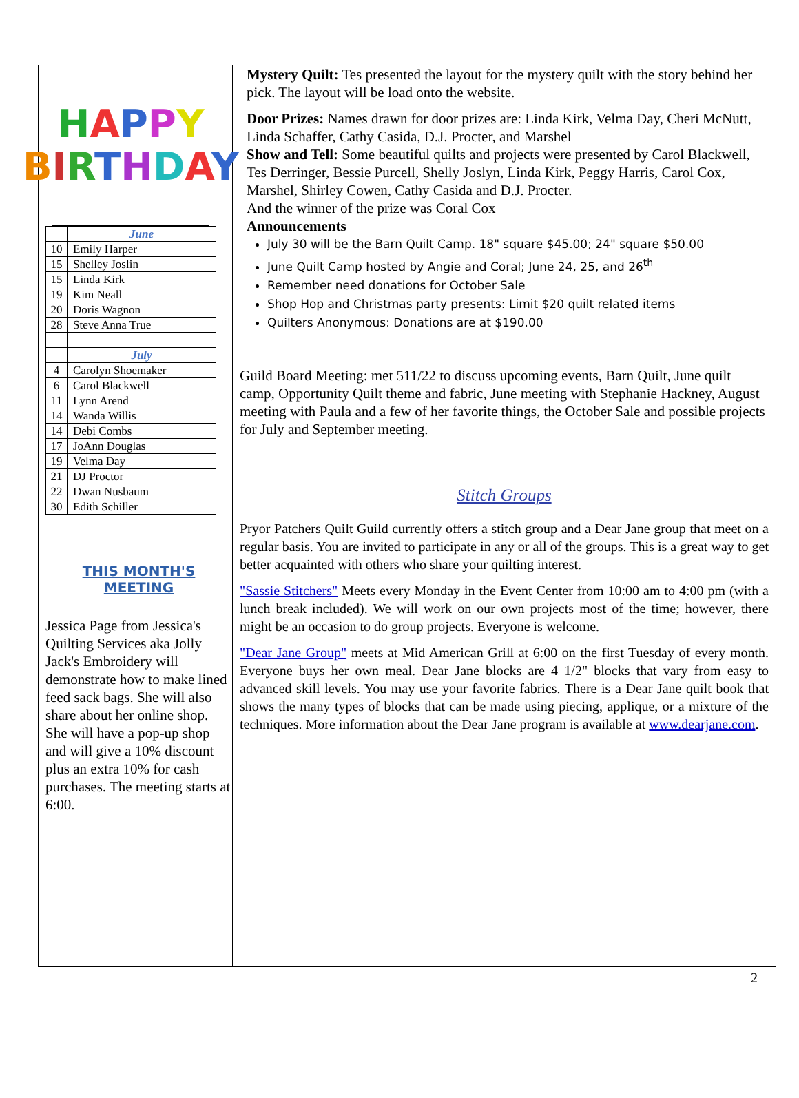HAPPY
BIRTHDAY
| | June |
| 10 | Emily Harper |
| 15 | Shelley Joslin |
| 15 | Linda Kirk |
| 19 | Kim Neall |
| 20 | Doris Wagnon |
| 28 | Steve Anna True |
| | July |
| 4 | Carolyn Shoemaker |
| 6 | Carol Blackwell |
| 11 | Lynn Arend |
| 14 | Wanda Willis |
| 14 | Debi Combs |
| 17 | JoAnn Douglas |
| 19 | Velma Day |
| 21 | DJ Proctor |
| 22 | Dwan Nusbaum |
| 30 | Edith Schiller |
THIS MONTH'S
MEETING
Jessica Page from Jessica's Quilting Services aka Jolly Jack's Embroidery will demonstrate how to make lined feed sack bags. She will also share about her online shop. She will have a pop-up shop and will give a 10% discount plus an extra 10% for cash purchases. The meeting starts at 6:00.
Mystery Quilt: Tes presented the layout for the mystery quilt with the story behind her pick. The layout will be load onto the website.
Door Prizes: Names drawn for door prizes are: Linda Kirk, Velma Day, Cheri McNutt, Linda Schaffer, Cathy Casida, D.J. Procter, and Marshel
Show and Tell: Some beautiful quilts and projects were presented by Carol Blackwell, Tes Derringer, Bessie Purcell, Shelly Joslyn, Linda Kirk, Peggy Harris, Carol Cox, Marshel, Shirley Cowen, Cathy Casida and D.J. Procter.
And the winner of the prize was Coral Cox
Announcements
July 30 will be the Barn Quilt Camp. 18" square $45.00; 24" square $50.00
June Quilt Camp hosted by Angie and Coral; June 24, 25, and 26<sup>th</sup>
Remember need donations for October Sale
Shop Hop and Christmas party presents: Limit $20 quilt related items
Quilters Anonymous: Donations are at $190.00
Guild Board Meeting: met 511/22 to discuss upcoming events, Barn Quilt, June quilt camp, Opportunity Quilt theme and fabric, June meeting with Stephanie Hackney, August meeting with Paula and a few of her favorite things, the October Sale and possible projects for July and September meeting.
Stitch Groups
Pryor Patchers Quilt Guild currently offers a stitch group and a Dear Jane group that meet on a regular basis. You are invited to participate in any or all of the groups. This is a great way to get better acquainted with others who share your quilting interest.
"Sassie Stitchers" Meets every Monday in the Event Center from 10:00 am to 4:00 pm (with a lunch break included). We will work on our own projects most of the time; however, there might be an occasion to do group projects. Everyone is welcome.
"Dear Jane Group" meets at Mid American Grill at 6:00 on the first Tuesday of every month. Everyone buys her own meal. Dear Jane blocks are 4 1/2" blocks that vary from easy to advanced skill levels. You may use your favorite fabrics. There is a Dear Jane quilt book that shows the many types of blocks that can be made using piecing, applique, or a mixture of the techniques. More information about the Dear Jane program is available at www.dearjane.com.
2